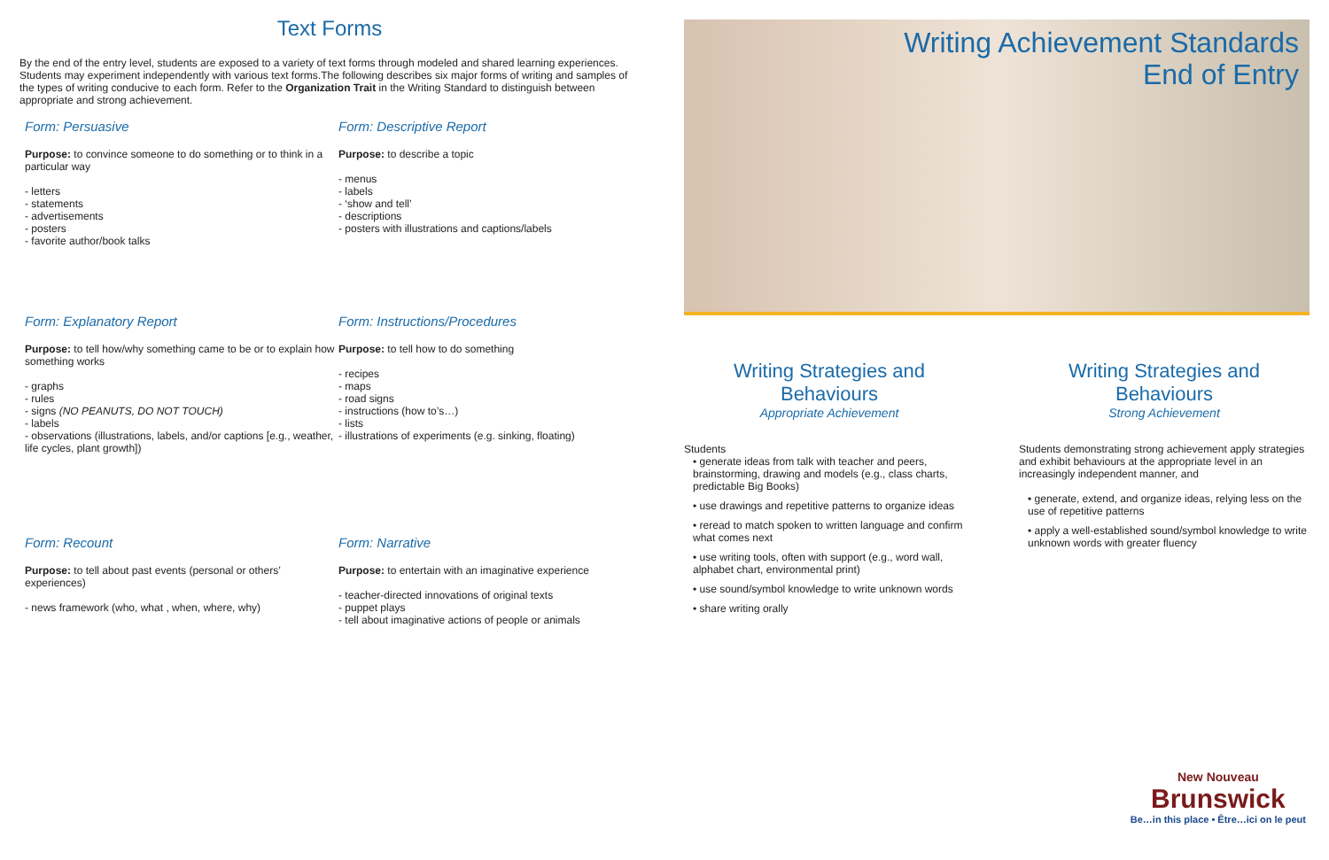Text Forms
By the end of the entry level, students are exposed to a variety of text forms through modeled and shared learning experiences. Students may experiment independently with various text forms.The following describes six major forms of writing and samples of the types of writing conducive to each form. Refer to the Organization Trait in the Writing Standard to distinguish between appropriate and strong achievement.
Form: Persuasive
Purpose: to convince someone to do something or to think in a particular way
- letters
- statements
- advertisements
- posters
- favorite author/book talks
Form: Descriptive Report
Purpose: to describe a topic
- menus
- labels
- ‘show and tell’
- descriptions
- posters with illustrations and captions/labels
Form: Explanatory Report
Purpose: to tell how/why something came to be or to explain how something works
- graphs
- rules
- signs (NO PEANUTS, DO NOT TOUCH)
- labels
- observations (illustrations, labels, and/or captions [e.g., weather, life cycles, plant growth])
Form: Instructions/Procedures
Purpose: to tell how to do something
- recipes
- maps
- road signs
- instructions (how to’s…)
- lists
- illustrations of experiments (e.g. sinking, floating)
Form: Recount
Purpose: to tell about past events (personal or others’ experiences)
- news framework (who, what , when, where, why)
Form: Narrative
Purpose: to entertain with an imaginative experience
- teacher-directed innovations of original texts
- puppet plays
- tell about imaginative actions of people or animals
Writing Achievement Standards
End of Entry
Writing Strategies and Behaviours
Appropriate Achievement
Students
• generate ideas from talk with teacher and peers, brainstorming, drawing and models (e.g., class charts, predictable Big Books)
• use drawings and repetitive patterns to organize ideas
• reread to match spoken to written language and confirm what comes next
• use writing tools, often with support (e.g., word wall, alphabet chart, environmental print)
• use sound/symbol knowledge to write unknown words
• share writing orally
Writing Strategies and Behaviours
Strong Achievement
Students demonstrating strong achievement apply strategies and exhibit behaviours at the appropriate level in an increasingly independent manner, and
• generate, extend, and organize ideas, relying less on the use of repetitive patterns
• apply a well-established sound/symbol knowledge to write unknown words with greater fluency
New Nouveau
Brunswick
Be…in this place • Être…ici on le peut